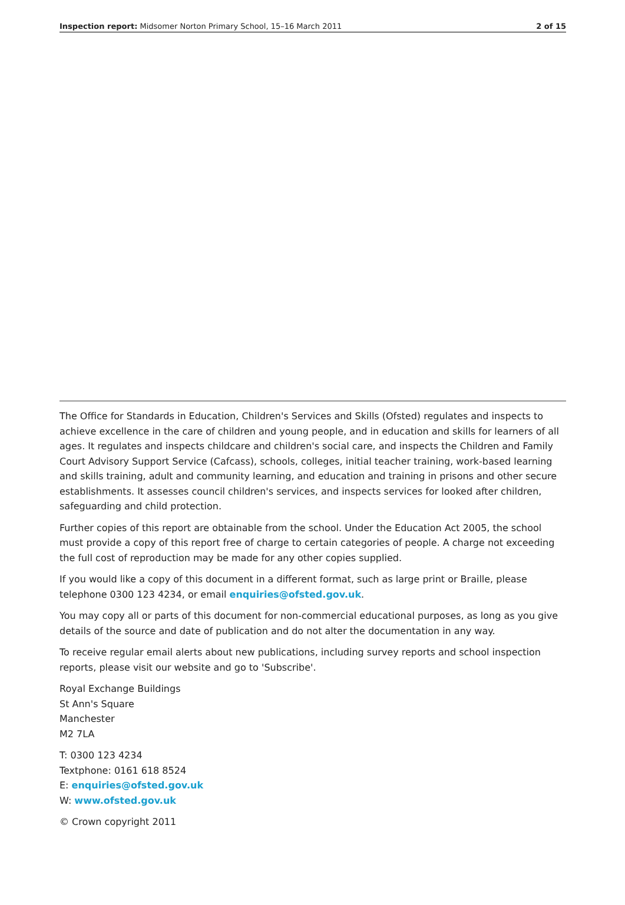Inspection report: Midsomer Norton Primary School, 15–16 March 2011 2 of 15
The Office for Standards in Education, Children's Services and Skills (Ofsted) regulates and inspects to achieve excellence in the care of children and young people, and in education and skills for learners of all ages. It regulates and inspects childcare and children's social care, and inspects the Children and Family Court Advisory Support Service (Cafcass), schools, colleges, initial teacher training, work-based learning and skills training, adult and community learning, and education and training in prisons and other secure establishments. It assesses council children's services, and inspects services for looked after children, safeguarding and child protection.
Further copies of this report are obtainable from the school. Under the Education Act 2005, the school must provide a copy of this report free of charge to certain categories of people. A charge not exceeding the full cost of reproduction may be made for any other copies supplied.
If you would like a copy of this document in a different format, such as large print or Braille, please telephone 0300 123 4234, or email enquiries@ofsted.gov.uk.
You may copy all or parts of this document for non-commercial educational purposes, as long as you give details of the source and date of publication and do not alter the documentation in any way.
To receive regular email alerts about new publications, including survey reports and school inspection reports, please visit our website and go to 'Subscribe'.
Royal Exchange Buildings
St Ann's Square
Manchester
M2 7LA
T: 0300 123 4234
Textphone: 0161 618 8524
E: enquiries@ofsted.gov.uk
W: www.ofsted.gov.uk
© Crown copyright 2011